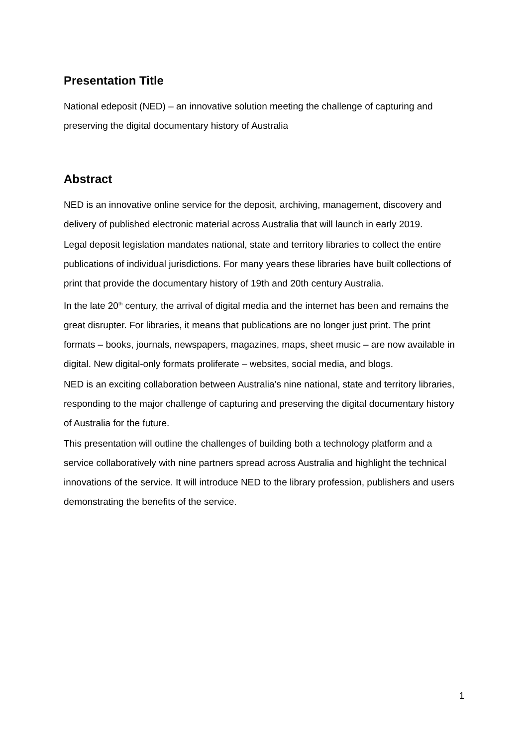Presentation Title
National edeposit (NED) – an innovative solution meeting the challenge of capturing and preserving the digital documentary history of Australia
Abstract
NED is an innovative online service for the deposit, archiving, management, discovery and delivery of published electronic material across Australia that will launch in early 2019.
Legal deposit legislation mandates national, state and territory libraries to collect the entire publications of individual jurisdictions. For many years these libraries have built collections of print that provide the documentary history of 19th and 20th century Australia.
In the late 20<sup>th</sup> century, the arrival of digital media and the internet has been and remains the great disrupter. For libraries, it means that publications are no longer just print. The print formats – books, journals, newspapers, magazines, maps, sheet music – are now available in digital. New digital-only formats proliferate – websites, social media, and blogs.
NED is an exciting collaboration between Australia’s nine national, state and territory libraries, responding to the major challenge of capturing and preserving the digital documentary history of Australia for the future.
This presentation will outline the challenges of building both a technology platform and a service collaboratively with nine partners spread across Australia and highlight the technical innovations of the service. It will introduce NED to the library profession, publishers and users demonstrating the benefits of the service.
1